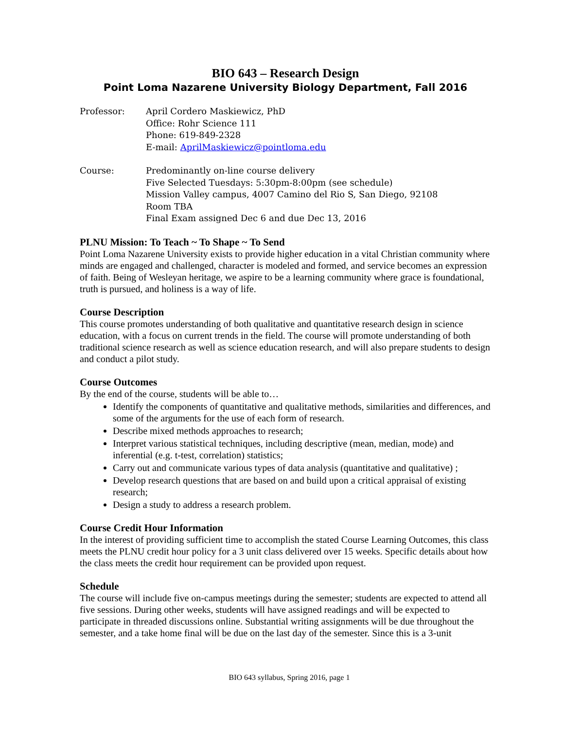BIO 643 – Research Design
Point Loma Nazarene University Biology Department, Fall 2016
Professor: April Cordero Maskiewicz, PhD
Office: Rohr Science 111
Phone: 619-849-2328
E-mail: AprilMaskiewicz@pointloma.edu
Course: Predominantly on-line course delivery
Five Selected Tuesdays: 5:30pm-8:00pm (see schedule)
Mission Valley campus, 4007 Camino del Rio S, San Diego, 92108
Room TBA
Final Exam assigned Dec 6 and due Dec 13, 2016
PLNU Mission: To Teach ~ To Shape ~ To Send
Point Loma Nazarene University exists to provide higher education in a vital Christian community where minds are engaged and challenged, character is modeled and formed, and service becomes an expression of faith. Being of Wesleyan heritage, we aspire to be a learning community where grace is foundational, truth is pursued, and holiness is a way of life.
Course Description
This course promotes understanding of both qualitative and quantitative research design in science education, with a focus on current trends in the field. The course will promote understanding of both traditional science research as well as science education research, and will also prepare students to design and conduct a pilot study.
Course Outcomes
By the end of the course, students will be able to…
Identify the components of quantitative and qualitative methods, similarities and differences, and some of the arguments for the use of each form of research.
Describe mixed methods approaches to research;
Interpret various statistical techniques, including descriptive (mean, median, mode) and inferential (e.g. t-test, correlation) statistics;
Carry out and communicate various types of data analysis (quantitative and qualitative) ;
Develop research questions that are based on and build upon a critical appraisal of existing research;
Design a study to address a research problem.
Course Credit Hour Information
In the interest of providing sufficient time to accomplish the stated Course Learning Outcomes, this class meets the PLNU credit hour policy for a 3 unit class delivered over 15 weeks. Specific details about how the class meets the credit hour requirement can be provided upon request.
Schedule
The course will include five on-campus meetings during the semester; students are expected to attend all five sessions. During other weeks, students will have assigned readings and will be expected to participate in threaded discussions online. Substantial writing assignments will be due throughout the semester, and a take home final will be due on the last day of the semester. Since this is a 3-unit
BIO 643 syllabus, Spring 2016, page 1